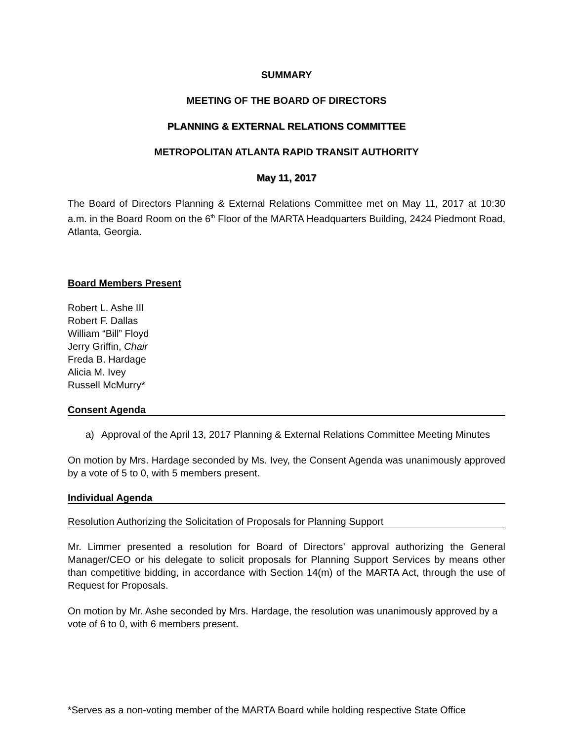SUMMARY
MEETING OF THE BOARD OF DIRECTORS
PLANNING & EXTERNAL RELATIONS COMMITTEE
METROPOLITAN ATLANTA RAPID TRANSIT AUTHORITY
May 11, 2017
The Board of Directors Planning & External Relations Committee met on May 11, 2017 at 10:30 a.m. in the Board Room on the 6<sup>th</sup> Floor of the MARTA Headquarters Building, 2424 Piedmont Road, Atlanta, Georgia.
Board Members Present
Robert L. Ashe III
Robert F. Dallas
William “Bill” Floyd
Jerry Griffin, Chair
Freda B. Hardage
Alicia M. Ivey
Russell McMurry*
Consent Agenda
a) Approval of the April 13, 2017 Planning & External Relations Committee Meeting Minutes
On motion by Mrs. Hardage seconded by Ms. Ivey, the Consent Agenda was unanimously approved by a vote of 5 to 0, with 5 members present.
Individual Agenda
Resolution Authorizing the Solicitation of Proposals for Planning Support
Mr. Limmer presented a resolution for Board of Directors’ approval authorizing the General Manager/CEO or his delegate to solicit proposals for Planning Support Services by means other than competitive bidding, in accordance with Section 14(m) of the MARTA Act, through the use of Request for Proposals.
On motion by Mr. Ashe seconded by Mrs. Hardage, the resolution was unanimously approved by a vote of 6 to 0, with 6 members present.
*Serves as a non-voting member of the MARTA Board while holding respective State Office